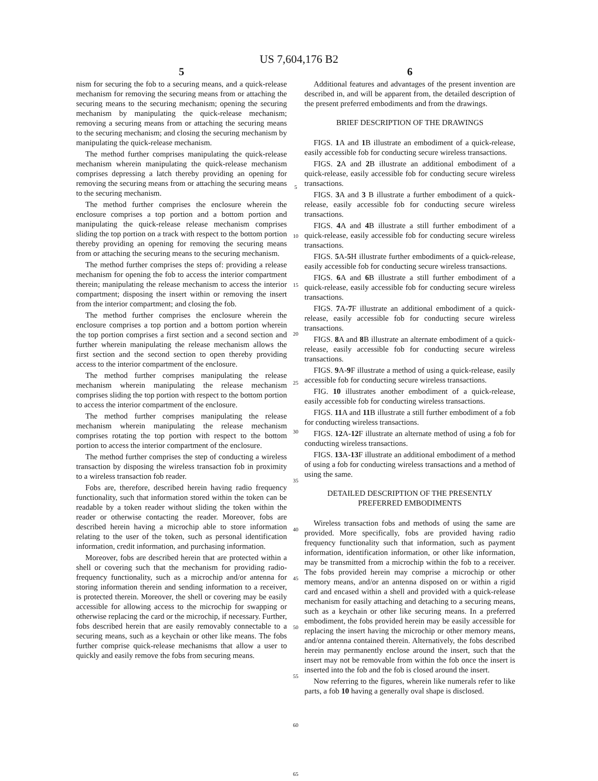US 7,604,176 B2
5
nism for securing the fob to a securing means, and a quick-release mechanism for removing the securing means from or attaching the securing means to the securing mechanism; opening the securing mechanism by manipulating the quick-release mechanism; removing a securing means from or attaching the securing means to the securing mechanism; and closing the securing mechanism by manipulating the quick-release mechanism.
The method further comprises manipulating the quick-release mechanism wherein manipulating the quick-release mechanism comprises depressing a latch thereby providing an opening for removing the securing means from or attaching the securing means to the securing mechanism.
The method further comprises the enclosure wherein the enclosure comprises a top portion and a bottom portion and manipulating the quick-release release mechanism comprises sliding the top portion on a track with respect to the bottom portion thereby providing an opening for removing the securing means from or attaching the securing means to the securing mechanism.
The method further comprises the steps of: providing a release mechanism for opening the fob to access the interior compartment therein; manipulating the release mechanism to access the interior compartment; disposing the insert within or removing the insert from the interior compartment; and closing the fob.
The method further comprises the enclosure wherein the enclosure comprises a top portion and a bottom portion wherein the top portion comprises a first section and a second section and further wherein manipulating the release mechanism allows the first section and the second section to open thereby providing access to the interior compartment of the enclosure.
The method further comprises manipulating the release mechanism wherein manipulating the release mechanism comprises sliding the top portion with respect to the bottom portion to access the interior compartment of the enclosure.
The method further comprises manipulating the release mechanism wherein manipulating the release mechanism comprises rotating the top portion with respect to the bottom portion to access the interior compartment of the enclosure.
The method further comprises the step of conducting a wireless transaction by disposing the wireless transaction fob in proximity to a wireless transaction fob reader.
Fobs are, therefore, described herein having radio frequency functionality, such that information stored within the token can be readable by a token reader without sliding the token within the reader or otherwise contacting the reader. Moreover, fobs are described herein having a microchip able to store information relating to the user of the token, such as personal identification information, credit information, and purchasing information.
Moreover, fobs are described herein that are protected within a shell or covering such that the mechanism for providing radio-frequency functionality, such as a microchip and/or antenna for storing information therein and sending information to a receiver, is protected therein. Moreover, the shell or covering may be easily accessible for allowing access to the microchip for swapping or otherwise replacing the card or the microchip, if necessary. Further, fobs described herein that are easily removably connectable to a securing means, such as a keychain or other like means. The fobs further comprise quick-release mechanisms that allow a user to quickly and easily remove the fobs from securing means.
5
10
15
20
25
30
35
40
45
50
55
60
65
6
Additional features and advantages of the present invention are described in, and will be apparent from, the detailed description of the present preferred embodiments and from the drawings.
BRIEF DESCRIPTION OF THE DRAWINGS
FIGS. 1 A and 1 B illustrate an embodiment of a quick-release, easily accessible fob for conducting secure wireless transactions.
FIGS. 2 A and 2 B illustrate an additional embodiment of a quick-release, easily accessible fob for conducting secure wireless transactions.
FIGS. 3 A and 3 B illustrate a further embodiment of a quick-release, easily accessible fob for conducting secure wireless transactions.
FIGS. 4 A and 4 B illustrate a still further embodiment of a quick-release, easily accessible fob for conducting secure wireless transactions.
FIGS. 5 A-5 H illustrate further embodiments of a quick-release, easily accessible fob for conducting secure wireless transactions.
FIGS. 6 A and 6 B illustrate a still further embodiment of a quick-release, easily accessible fob for conducting secure wireless transactions.
FIGS. 7 A-7 F illustrate an additional embodiment of a quick-release, easily accessible fob for conducting secure wireless transactions.
FIGS. 8 A and 8 B illustrate an alternate embodiment of a quick-release, easily accessible fob for conducting secure wireless transactions.
FIGS. 9 A-9 F illustrate a method of using a quick-release, easily accessible fob for conducting secure wireless transactions.
FIG. 10 illustrates another embodiment of a quick-release, easily accessible fob for conducting wireless transactions.
FIGS. 11 A and 11 B illustrate a still further embodiment of a fob for conducting wireless transactions.
FIGS. 12 A-12 F illustrate an alternate method of using a fob for conducting wireless transactions.
FIGS. 13 A-13 F illustrate an additional embodiment of a method of using a fob for conducting wireless transactions and a method of using the same.
DETAILED DESCRIPTION OF THE PRESENTLY
PREFERRED EMBODIMENTS
Wireless transaction fobs and methods of using the same are provided. More specifically, fobs are provided having radio frequency functionality such that information, such as payment information, identification information, or other like information, may be transmitted from a microchip within the fob to a receiver. The fobs provided herein may comprise a microchip or other memory means, and/or an antenna disposed on or within a rigid card and encased within a shell and provided with a quick-release mechanism for easily attaching and detaching to a securing means, such as a keychain or other like securing means. In a preferred embodiment, the fobs provided herein may be easily accessible for replacing the insert having the microchip or other memory means, and/or antenna contained therein. Alternatively, the fobs described herein may permanently enclose around the insert, such that the insert may not be removable from within the fob once the insert is inserted into the fob and the fob is closed around the insert.
Now referring to the figures, wherein like numerals refer to like parts, a fob 10 having a generally oval shape is disclosed.